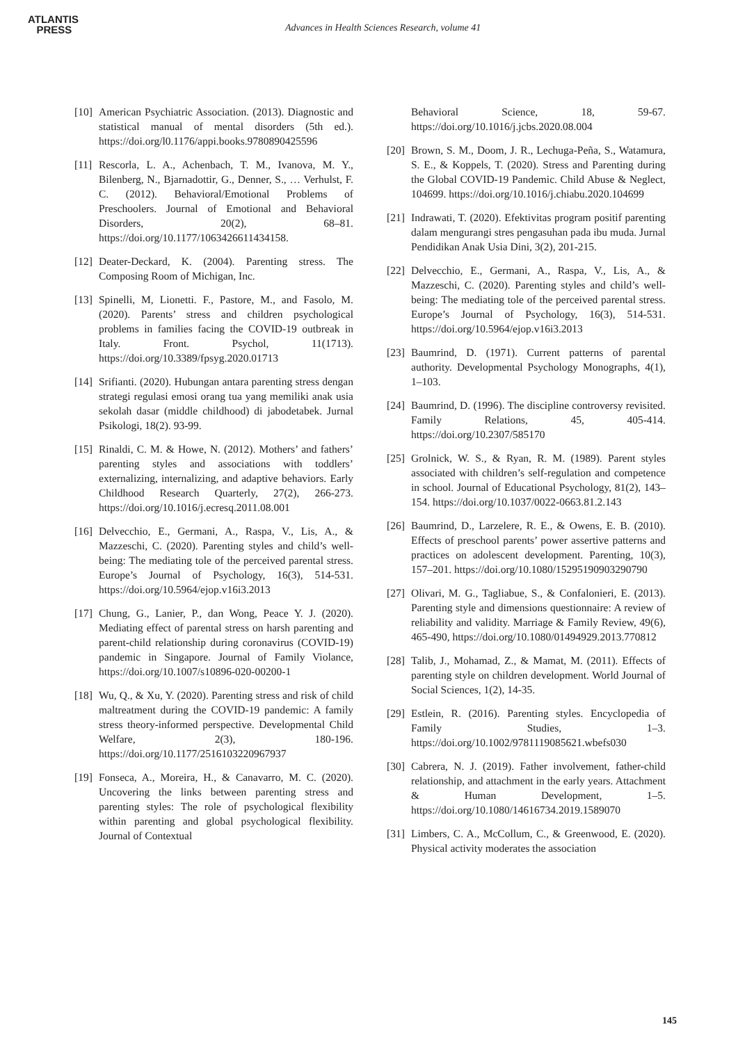ATLANTIS
PRESS
Advances in Health Sciences Research, volume 41
[10]
American Psychiatric Association. (2013). Diagnostic and statistical manual of mental disorders (5th ed.). https://doi.org/l0.1176/appi.books.9780890425596
[11]
Rescorla, L. A., Achenbach, T. M., Ivanova, M. Y., Bilenberg, N., Bjarnadottir, G., Denner, S., … Verhulst, F. C. (2012). Behavioral/Emotional Problems of Preschoolers. Journal of Emotional and Behavioral Disorders, 20(2), 68–81. https://doi.org/10.1177/1063426611434158.
[12]
Deater-Deckard, K. (2004). Parenting stress. The Composing Room of Michigan, Inc.
[13]
Spinelli, M, Lionetti. F., Pastore, M., and Fasolo, M. (2020). Parents’ stress and children psychological problems in families facing the COVID-19 outbreak in Italy. Front. Psychol, 11(1713). https://doi.org/10.3389/fpsyg.2020.01713
[14]
Srifianti. (2020). Hubungan antara parenting stress dengan strategi regulasi emosi orang tua yang memiliki anak usia sekolah dasar (middle childhood) di jabodetabek. Jurnal Psikologi, 18(2). 93-99.
[15]
Rinaldi, C. M. & Howe, N. (2012). Mothers’ and fathers’ parenting styles and associations with toddlers’ externalizing, internalizing, and adaptive behaviors. Early Childhood Research Quarterly, 27(2), 266-273. https://doi.org/10.1016/j.ecresq.2011.08.001
[16]
Delvecchio, E., Germani, A., Raspa, V., Lis, A., & Mazzeschi, C. (2020). Parenting styles and child’s well-being: The mediating tole of the perceived parental stress. Europe’s Journal of Psychology, 16(3), 514-531. https://doi.org/10.5964/ejop.v16i3.2013
[17]
Chung, G., Lanier, P., dan Wong, Peace Y. J. (2020). Mediating effect of parental stress on harsh parenting and parent-child relationship during coronavirus (COVID-19) pandemic in Singapore. Journal of Family Violance, https://doi.org/10.1007/s10896-020-00200-1
[18]
Wu, Q., & Xu, Y. (2020). Parenting stress and risk of child maltreatment during the COVID-19 pandemic: A family stress theory-informed perspective. Developmental Child Welfare, 2(3), 180-196. https://doi.org/10.1177/2516103220967937
[19]
Fonseca, A., Moreira, H., & Canavarro, M. C. (2020). Uncovering the links between parenting stress and parenting styles: The role of psychological flexibility within parenting and global psychological flexibility. Journal of Contextual
Behavioral Science, 18, 59-67. https://doi.org/10.1016/j.jcbs.2020.08.004
[20]
Brown, S. M., Doom, J. R., Lechuga-Peña, S., Watamura, S. E., & Koppels, T. (2020). Stress and Parenting during the Global COVID-19 Pandemic. Child Abuse & Neglect, 104699. https://doi.org/10.1016/j.chiabu.2020.104699
[21]
Indrawati, T. (2020). Efektivitas program positif parenting dalam mengurangi stres pengasuhan pada ibu muda. Jurnal Pendidikan Anak Usia Dini, 3(2), 201-215.
[22]
Delvecchio, E., Germani, A., Raspa, V., Lis, A., & Mazzeschi, C. (2020). Parenting styles and child’s well-being: The mediating tole of the perceived parental stress. Europe’s Journal of Psychology, 16(3), 514-531. https://doi.org/10.5964/ejop.v16i3.2013
[23]
Baumrind, D. (1971). Current patterns of parental authority. Developmental Psychology Monographs, 4(1), 1–103.
[24]
Baumrind, D. (1996). The discipline controversy revisited. Family Relations, 45, 405-414. https://doi.org/10.2307/585170
[25]
Grolnick, W. S., & Ryan, R. M. (1989). Parent styles associated with children’s self-regulation and competence in school. Journal of Educational Psychology, 81(2), 143–154. https://doi.org/10.1037/0022-0663.81.2.143
[26]
Baumrind, D., Larzelere, R. E., & Owens, E. B. (2010). Effects of preschool parents’ power assertive patterns and practices on adolescent development. Parenting, 10(3), 157–201. https://doi.org/10.1080/15295190903290790
[27]
Olivari, M. G., Tagliabue, S., & Confalonieri, E. (2013). Parenting style and dimensions questionnaire: A review of reliability and validity. Marriage & Family Review, 49(6), 465-490, https://doi.org/10.1080/01494929.2013.770812
[28]
Talib, J., Mohamad, Z., & Mamat, M. (2011). Effects of parenting style on children development. World Journal of Social Sciences, 1(2), 14-35.
[29]
Estlein, R. (2016). Parenting styles. Encyclopedia of Family Studies, 1–3. https://doi.org/10.1002/9781119085621.wbefs030
[30]
Cabrera, N. J. (2019). Father involvement, father-child relationship, and attachment in the early years. Attachment & Human Development, 1–5. https://doi.org/10.1080/14616734.2019.1589070
[31]
Limbers, C. A., McCollum, C., & Greenwood, E. (2020). Physical activity moderates the association
145